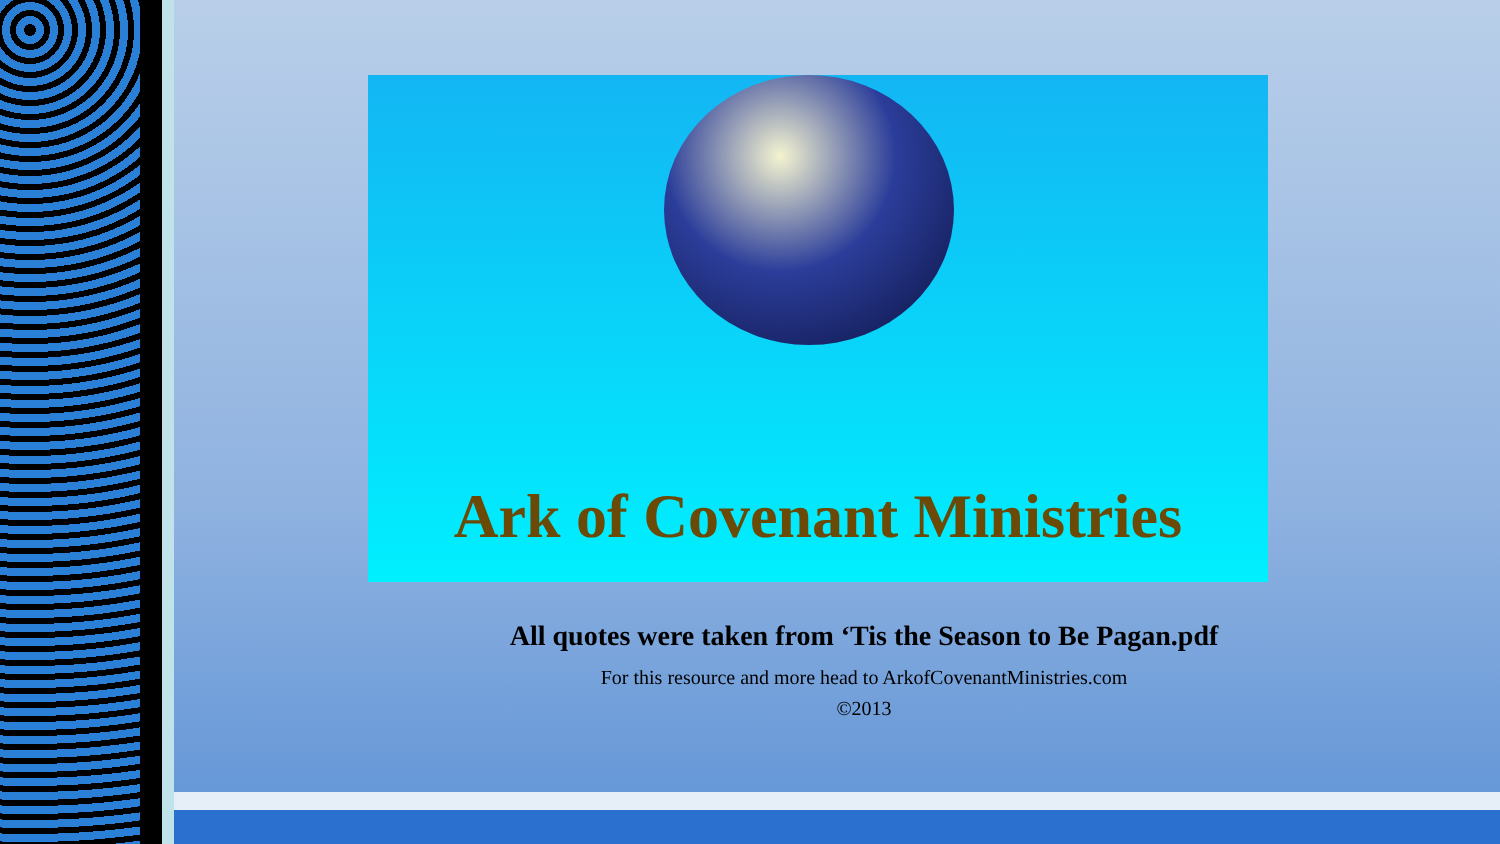Ark of Covenant Ministries
All quotes were taken from ‘Tis the Season to Be Pagan.pdf
For this resource and more head to ArkofCovenantMinistries.com
©2013